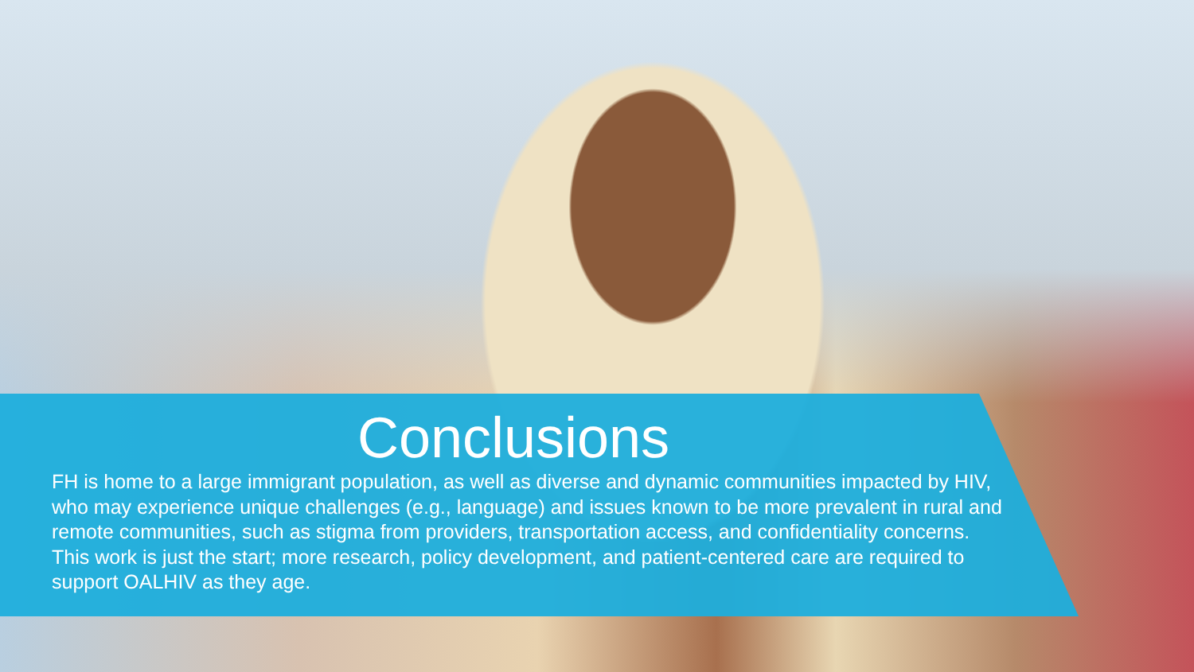Conclusions
FH is home to a large immigrant population, as well as diverse and dynamic communities impacted by HIV, who may experience unique challenges (e.g., language) and issues known to be more prevalent in rural and remote communities, such as stigma from providers, transportation access, and confidentiality concerns. This work is just the start; more research, policy development, and patient-centered care are required to support OALHIV as they age.